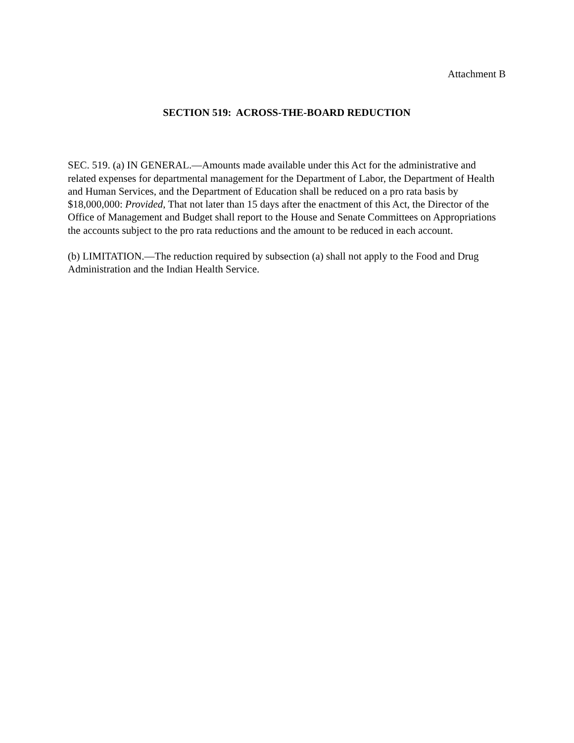Attachment B
SECTION 519: ACROSS-THE-BOARD REDUCTION
SEC. 519. (a) IN GENERAL.—Amounts made available under this Act for the administrative and related expenses for departmental management for the Department of Labor, the Department of Health and Human Services, and the Department of Education shall be reduced on a pro rata basis by $18,000,000: Provided, That not later than 15 days after the enactment of this Act, the Director of the Office of Management and Budget shall report to the House and Senate Committees on Appropriations the accounts subject to the pro rata reductions and the amount to be reduced in each account.
(b) LIMITATION.—The reduction required by subsection (a) shall not apply to the Food and Drug Administration and the Indian Health Service.